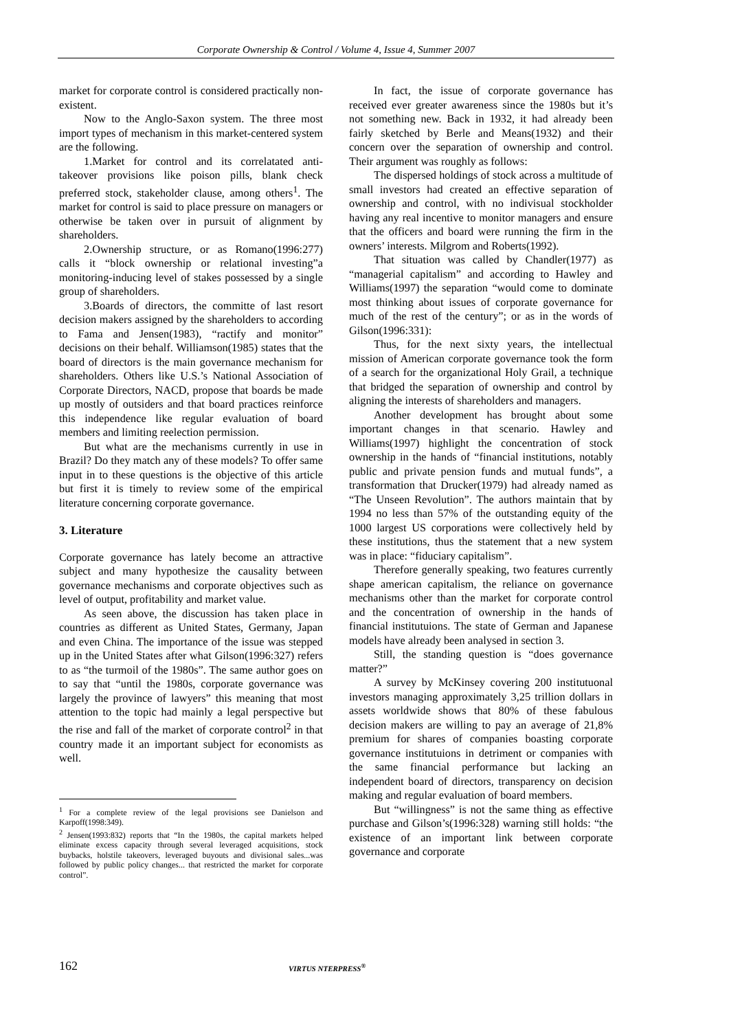Corporate Ownership & Control / Volume 4, Issue 4, Summer 2007
market for corporate control is considered practically non-existent.
Now to the Anglo-Saxon system. The three most import types of mechanism in this market-centered system are the following.
1.Market for control and its correlatated anti-takeover provisions like poison pills, blank check preferred stock, stakeholder clause, among others<sup>1</sup>. The market for control is said to place pressure on managers or otherwise be taken over in pursuit of alignment by shareholders.
2.Ownership structure, or as Romano(1996:277) calls it “block ownership or relational investing”a monitoring-inducing level of stakes possessed by a single group of shareholders.
3.Boards of directors, the committe of last resort decision makers assigned by the shareholders to according to Fama and Jensen(1983), “ractify and monitor” decisions on their behalf. Williamson(1985) states that the board of directors is the main governance mechanism for shareholders. Others like U.S.’s National Association of Corporate Directors, NACD, propose that boards be made up mostly of outsiders and that board practices reinforce this independence like regular evaluation of board members and limiting reelection permission.
But what are the mechanisms currently in use in Brazil? Do they match any of these models? To offer same input in to these questions is the objective of this article but first it is timely to review some of the empirical literature concerning corporate governance.
3. Literature
Corporate governance has lately become an attractive subject and many hypothesize the causality between governance mechanisms and corporate objectives such as level of output, profitability and market value.
As seen above, the discussion has taken place in countries as different as United States, Germany, Japan and even China. The importance of the issue was stepped up in the United States after what Gilson(1996:327) refers to as “the turmoil of the 1980s”. The same author goes on to say that “until the 1980s, corporate governance was largely the province of lawyers” this meaning that most attention to the topic had mainly a legal perspective but the rise and fall of the market of corporate control<sup>2</sup> in that country made it an important subject for economists as well.
<sup>1</sup> For a complete review of the legal provisions see Danielson and Karpoff(1998:349).
<sup>2</sup> Jensen(1993:832) reports that “In the 1980s, the capital markets helped eliminate excess capacity through several leveraged acquisitions, stock buybacks, holstile takeovers, leveraged buyouts and divisional sales...was followed by public policy changes... that restricted the market for corporate control”.
In fact, the issue of corporate governance has received ever greater awareness since the 1980s but it’s not something new. Back in 1932, it had already been fairly sketched by Berle and Means(1932) and their concern over the separation of ownership and control. Their argument was roughly as follows:
The dispersed holdings of stock across a multitude of small investors had created an effective separation of ownership and control, with no indivisual stockholder having any real incentive to monitor managers and ensure that the officers and board were running the firm in the owners’ interests. Milgrom and Roberts(1992).
That situation was called by Chandler(1977) as “managerial capitalism” and according to Hawley and Williams(1997) the separation “would come to dominate most thinking about issues of corporate governance for much of the rest of the century”; or as in the words of Gilson(1996:331):
Thus, for the next sixty years, the intellectual mission of American corporate governance took the form of a search for the organizational Holy Grail, a technique that bridged the separation of ownership and control by aligning the interests of shareholders and managers.
Another development has brought about some important changes in that scenario. Hawley and Williams(1997) highlight the concentration of stock ownership in the hands of “financial institutions, notably public and private pension funds and mutual funds”, a transformation that Drucker(1979) had already named as “The Unseen Revolution”. The authors maintain that by 1994 no less than 57% of the outstanding equity of the 1000 largest US corporations were collectively held by these institutions, thus the statement that a new system was in place: “fiduciary capitalism”.
Therefore generally speaking, two features currently shape american capitalism, the reliance on governance mechanisms other than the market for corporate control and the concentration of ownership in the hands of financial institutuions. The state of German and Japanese models have already been analysed in section 3.
Still, the standing question is “does governance matter?”
A survey by McKinsey covering 200 institutuonal investors managing approximately 3,25 trillion dollars in assets worldwide shows that 80% of these fabulous decision makers are willing to pay an average of 21,8% premium for shares of companies boasting corporate governance institutuions in detriment or companies with the same financial performance but lacking an independent board of directors, transparency on decision making and regular evaluation of board members.
But “willingness” is not the same thing as effective purchase and Gilson’s(1996:328) warning still holds: “the existence of an important link between corporate governance and corporate
162 VIRTUS NTERPRESS<sup>®</sup>